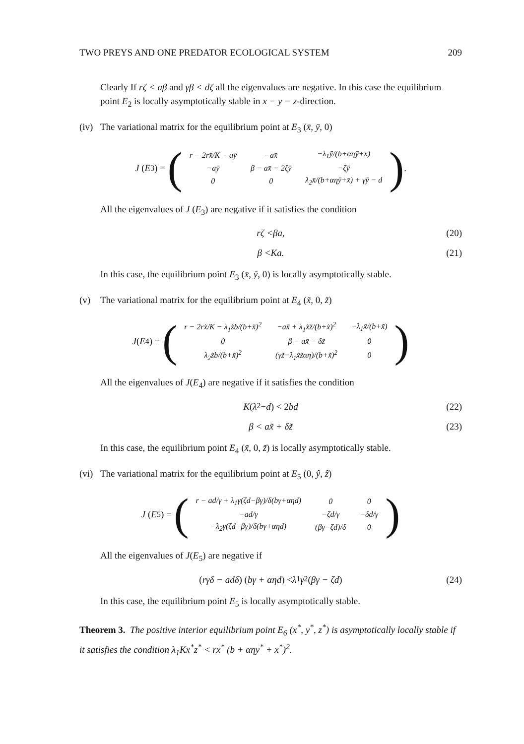TWO PREYS AND ONE PREDATOR ECOLOGICAL SYSTEM 209
Clearly If rζ < aβ and γβ < dζ all the eigenvalues are negative. In this case the equilibrium point E<sub>2</sub> is locally asymptotically stable in x − y − z-direction.
(iv) The variational matrix for the equilibrium point at E<sub>3</sub> (x̄, ȳ, 0)
J (E<sub>3</sub>) = (
| r − 2rx̄/K − aȳ | −ax̄ | −λ<sub>1</sub>ȳ/(b+αηȳ+x̄) |
| −aȳ | β − ax̄ − 2ζȳ | −ζȳ |
| 0 | 0 | λ<sub>2</sub>x̄/(b+αηȳ+x̄) + γȳ − d |
).
All the eigenvalues of J (E<sub>3</sub>) are negative if it satisfies the condition
rζ <βa, (20)
β <Ka. (21)
In this case, the equilibrium point E<sub>3</sub> (x̄, ȳ, 0) is locally asymptotically stable.
(v) The variational matrix for the equilibrium point at E<sub>4</sub> (x̃, 0, z̃)
J (E<sub>4</sub>) = (
| r − 2rx̃/K − λ<sub>1</sub>z̃b/(b+x̃)<sup>2</sup> | −ax̃ + λ<sub>1</sub>x̃z̃/(b+x̃)<sup>2</sup> | −λ<sub>1</sub>x̃/(b+x̃) |
| 0 | β − ax̃ − δz̃ | 0 |
| λ<sub>2</sub>z̃b/(b+x̃)<sup>2</sup> | (γz̃−λ<sub>1</sub>x̃z̃αη)/(b+x̃)<sup>2</sup> | 0 |
)
All the eigenvalues of J(E<sub>4</sub>) are negative if it satisfies the condition
K (λ<sub>2</sub> − d) < 2 bd (22)
β < ax̃ + δz̃ (23)
In this case, the equilibrium point E<sub>4</sub> (x̃, 0, z̃) is locally asymptotically stable.
(vi) The variational matrix for the equilibrium point at E<sub>5</sub> (0, ŷ, ẑ)
J (E<sub>5</sub>) = (
| r − ad/γ + λ<sub>1</sub>γ(ζd−βγ)/δ(bγ+αηd) | 0 | 0 |
| −ad/γ | −ζd/γ | −δd/γ |
| −λ<sub>2</sub>γ(ζd−βγ)/δ(bγ+αηd) | (βγ−ζd)/δ | 0 |
)
All the eigenvalues of J(E<sub>5</sub>) are negative if
(rγδ − adδ) (bγ + αηd) < λ<sub>1</sub> γ<sup>2</sup> (βγ − ζd) (24)
In this case, the equilibrium point E<sub>5</sub> is locally asymptotically stable.
Theorem 3. The positive interior equilibrium point E<sub>6</sub> (x<sup>*</sup>, y<sup>*</sup>, z<sup>*</sup>) is asymptotically locally stable if it satisfies the condition λ<sub>1</sub>Kx<sup>*</sup>z<sup>*</sup> < rx<sup>*</sup> (b + αηy<sup>*</sup> + x<sup>*</sup>)<sup>2</sup>.